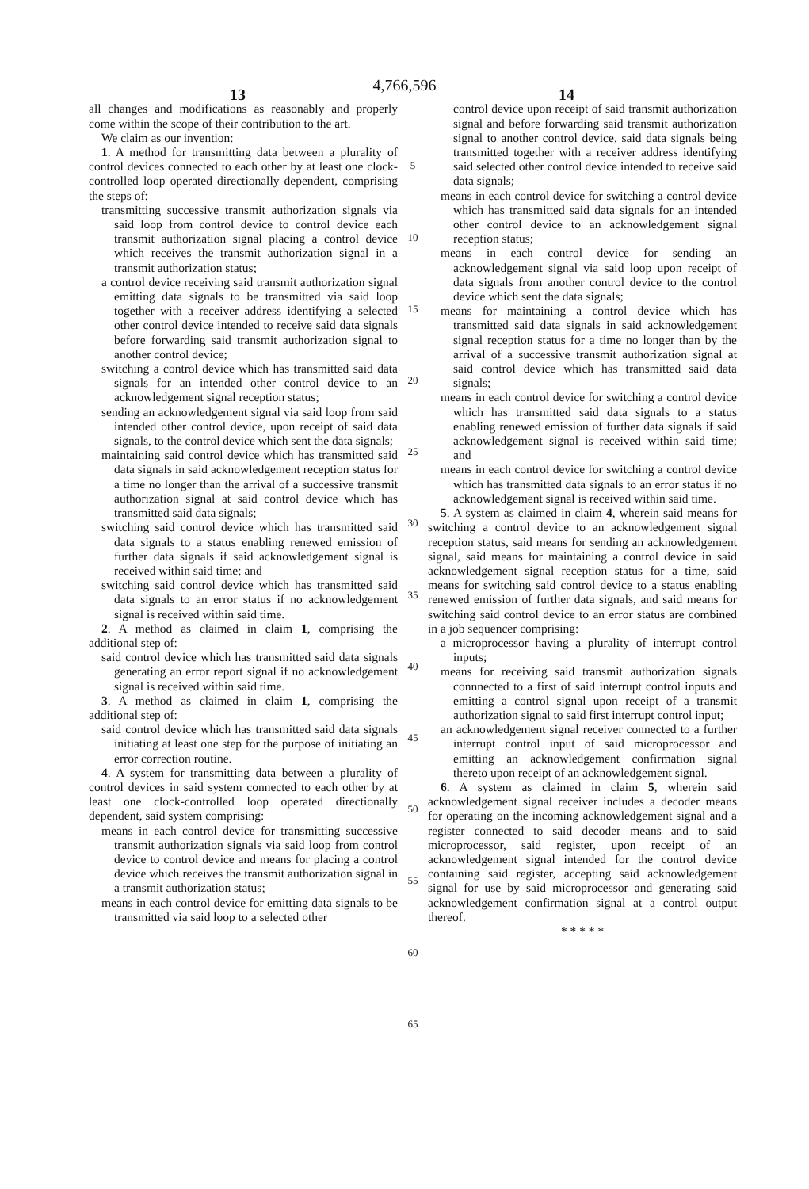4,766,596
13 14
all changes and modifications as reasonably and properly come within the scope of their contribution to the art.
We claim as our invention:
1. A method for transmitting data between a plurality of control devices connected to each other by at least one clock-controlled loop operated directionally dependent, comprising the steps of:
transmitting successive transmit authorization signals via said loop from control device to control device each transmit authorization signal placing a control device which receives the transmit authorization signal in a transmit authorization status;
a control device receiving said transmit authorization signal emitting data signals to be transmitted via said loop together with a receiver address identifying a selected other control device intended to receive said data signals before forwarding said transmit authorization signal to another control device;
switching a control device which has transmitted said data signals for an intended other control device to an acknowledgement signal reception status;
sending an acknowledgement signal via said loop from said intended other control device, upon receipt of said data signals, to the control device which sent the data signals;
maintaining said control device which has transmitted said data signals in said acknowledgement reception status for a time no longer than the arrival of a successive transmit authorization signal at said control device which has transmitted said data signals;
switching said control device which has transmitted said data signals to a status enabling renewed emission of further data signals if said acknowledgement signal is received within said time; and
switching said control device which has transmitted said data signals to an error status if no acknowledgement signal is received within said time.
2. A method as claimed in claim 1, comprising the additional step of:
said control device which has transmitted said data signals generating an error report signal if no acknowledgement signal is received within said time.
3. A method as claimed in claim 1, comprising the additional step of:
said control device which has transmitted said data signals initiating at least one step for the purpose of initiating an error correction routine.
4. A system for transmitting data between a plurality of control devices in said system connected to each other by at least one clock-controlled loop operated directionally dependent, said system comprising:
means in each control device for transmitting successive transmit authorization signals via said loop from control device to control device and means for placing a control device which receives the transmit authorization signal in a transmit authorization status;
means in each control device for emitting data signals to be transmitted via said loop to a selected other
5
10
15
20
25
30
35
40
45
50
55
60
65
control device upon receipt of said transmit authorization signal and before forwarding said transmit authorization signal to another control device, said data signals being transmitted together with a receiver address identifying said selected other control device intended to receive said data signals;
means in each control device for switching a control device which has transmitted said data signals for an intended other control device to an acknowledgement signal reception status;
means in each control device for sending an acknowledgement signal via said loop upon receipt of data signals from another control device to the control device which sent the data signals;
means for maintaining a control device which has transmitted said data signals in said acknowledgement signal reception status for a time no longer than by the arrival of a successive transmit authorization signal at said control device which has transmitted said data signals;
means in each control device for switching a control device which has transmitted said data signals to a status enabling renewed emission of further data signals if said acknowledgement signal is received within said time; and
means in each control device for switching a control device which has transmitted data signals to an error status if no acknowledgement signal is received within said time.
5. A system as claimed in claim 4, wherein said means for switching a control device to an acknowledgement signal reception status, said means for sending an acknowledgement signal, said means for maintaining a control device in said acknowledgement signal reception status for a time, said means for switching said control device to a status enabling renewed emission of further data signals, and said means for switching said control device to an error status are combined in a job sequencer comprising:
a microprocessor having a plurality of interrupt control inputs;
means for receiving said transmit authorization signals connnected to a first of said interrupt control inputs and emitting a control signal upon receipt of a transmit authorization signal to said first interrupt control input;
an acknowledgement signal receiver connected to a further interrupt control input of said microprocessor and emitting an acknowledgement confirmation signal thereto upon receipt of an acknowledgement signal.
6. A system as claimed in claim 5, wherein said acknowledgement signal receiver includes a decoder means for operating on the incoming acknowledgement signal and a register connected to said decoder means and to said microprocessor, said register, upon receipt of an acknowledgement signal intended for the control device containing said register, accepting said acknowledgement signal for use by said microprocessor and generating said acknowledgement confirmation signal at a control output thereof.
* * * * *